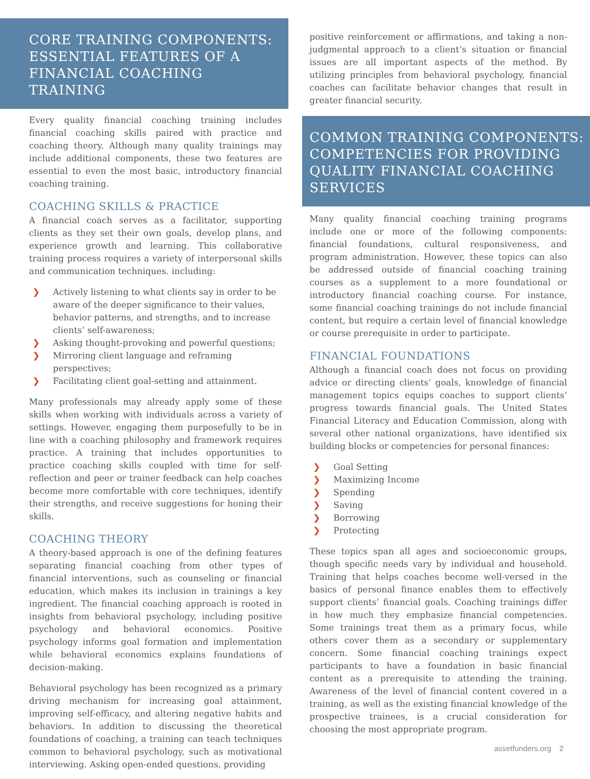CORE TRAINING COMPONENTS: ESSENTIAL FEATURES OF A FINANCIAL COACHING TRAINING
Every quality financial coaching training includes financial coaching skills paired with practice and coaching theory. Although many quality trainings may include additional components, these two features are essential to even the most basic, introductory financial coaching training.
COACHING SKILLS & PRACTICE
A financial coach serves as a facilitator, supporting clients as they set their own goals, develop plans, and experience growth and learning. This collaborative training process requires a variety of interpersonal skills and communication techniques. including:
❯ Actively listening to what clients say in order to be aware of the deeper significance to their values, behavior patterns, and strengths, and to increase clients’ self-awareness;
❯ Asking thought-provoking and powerful questions;
❯ Mirroring client language and reframing perspectives;
❯ Facilitating client goal-setting and attainment.
Many professionals may already apply some of these skills when working with individuals across a variety of settings. However, engaging them purposefully to be in line with a coaching philosophy and framework requires practice. A training that includes opportunities to practice coaching skills coupled with time for self-reflection and peer or trainer feedback can help coaches become more comfortable with core techniques, identify their strengths, and receive suggestions for honing their skills.
COACHING THEORY
A theory-based approach is one of the defining features separating financial coaching from other types of financial interventions, such as counseling or financial education, which makes its inclusion in trainings a key ingredient. The financial coaching approach is rooted in insights from behavioral psychology, including positive psychology and behavioral economics. Positive psychology informs goal formation and implementation while behavioral economics explains foundations of decision-making.
Behavioral psychology has been recognized as a primary driving mechanism for increasing goal attainment, improving self-efficacy, and altering negative habits and behaviors. In addition to discussing the theoretical foundations of coaching, a training can teach techniques common to behavioral psychology, such as motivational interviewing. Asking open-ended questions, providing
positive reinforcement or affirmations, and taking a non-judgmental approach to a client’s situation or financial issues are all important aspects of the method. By utilizing principles from behavioral psychology, financial coaches can facilitate behavior changes that result in greater financial security.
COMMON TRAINING COMPONENTS: COMPETENCIES FOR PROVIDING QUALITY FINANCIAL COACHING SERVICES
Many quality financial coaching training programs include one or more of the following components: financial foundations, cultural responsiveness, and program administration. However, these topics can also be addressed outside of financial coaching training courses as a supplement to a more foundational or introductory financial coaching course. For instance, some financial coaching trainings do not include financial content, but require a certain level of financial knowledge or course prerequisite in order to participate.
FINANCIAL FOUNDATIONS
Although a financial coach does not focus on providing advice or directing clients’ goals, knowledge of financial management topics equips coaches to support clients’ progress towards financial goals. The United States Financial Literacy and Education Commission, along with several other national organizations, have identified six building blocks or competencies for personal finances:
❯ Goal Setting
❯ Maximizing Income
❯ Spending
❯ Saving
❯ Borrowing
❯ Protecting
These topics span all ages and socioeconomic groups, though specific needs vary by individual and household. Training that helps coaches become well-versed in the basics of personal finance enables them to effectively support clients’ financial goals. Coaching trainings differ in how much they emphasize financial competencies. Some trainings treat them as a primary focus, while others cover them as a secondary or supplementary concern. Some financial coaching trainings expect participants to have a foundation in basic financial content as a prerequisite to attending the training. Awareness of the level of financial content covered in a training, as well as the existing financial knowledge of the prospective trainees, is a crucial consideration for choosing the most appropriate program.
assetfunders.org 2